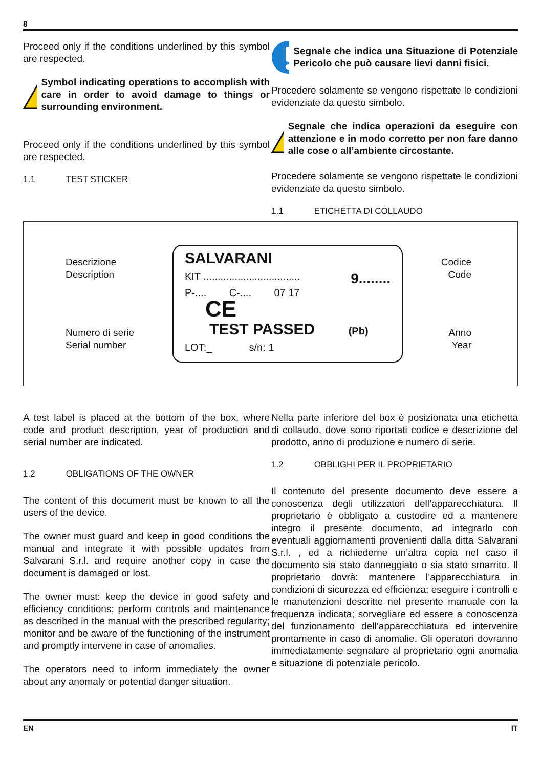8
Proceed only if the conditions underlined by this symbol are respected.
Symbol indicating operations to accomplish with care in order to avoid damage to things or surrounding environment.
Proceed only if the conditions underlined by this symbol are respected.
1.1 TEST STICKER
Segnale che indica una Situazione di Potenziale Pericolo che può causare lievi danni fisici.
Procedere solamente se vengono rispettate le condizioni evidenziate da questo simbolo.
Segnale che indica operazioni da eseguire con attenzione e in modo corretto per non fare danno alle cose o all’ambiente circostante.
Procedere solamente se vengono rispettate le condizioni evidenziate da questo simbolo.
1.1 ETICHETTA DI COLLAUDO
Descrizione
Description
Numero di serie
Serial number
SALVARANI 9........
KIT ..................................
P-.... C-.... 07 17 CE
TEST PASSED (Pb)
LOT:_ s/n: 1
Codice
Code
Anno
Year
A test label is placed at the bottom of the box, where code and product description, year of production and serial number are indicated.
1.2 OBLIGATIONS OF THE OWNER
The content of this document must be known to all the users of the device.
The owner must guard and keep in good conditions the manual and integrate it with possible updates from Salvarani S.r.l. and require another copy in case the document is damaged or lost.
The owner must: keep the device in good safety and efficiency conditions; perform controls and maintenance as described in the manual with the prescribed regularity; monitor and be aware of the functioning of the instrument and promptly intervene in case of anomalies.
The operators need to inform immediately the owner about any anomaly or potential danger situation.
Nella parte inferiore del box è posizionata una etichetta di collaudo, dove sono riportati codice e descrizione del prodotto, anno di produzione e numero di serie.
1.2 OBBLIGHI PER IL PROPRIETARIO
Il contenuto del presente documento deve essere a conoscenza degli utilizzatori dell’apparecchiatura. Il proprietario è obbligato a custodire ed a mantenere integro il presente documento, ad integrarlo con eventuali aggiornamenti provenienti dalla ditta Salvarani S.r.l. , ed a richiederne un’altra copia nel caso il documento sia stato danneggiato o sia stato smarrito. Il proprietario dovrà: mantenere l’apparecchiatura in condizioni di sicurezza ed efficienza; eseguire i controlli e le manutenzioni descritte nel presente manuale con la frequenza indicata; sorvegliare ed essere a conoscenza del funzionamento dell’apparecchiatura ed intervenire prontamente in caso di anomalie. Gli operatori dovranno immediatamente segnalare al proprietario ogni anomalia e situazione di potenziale pericolo.
EN IT